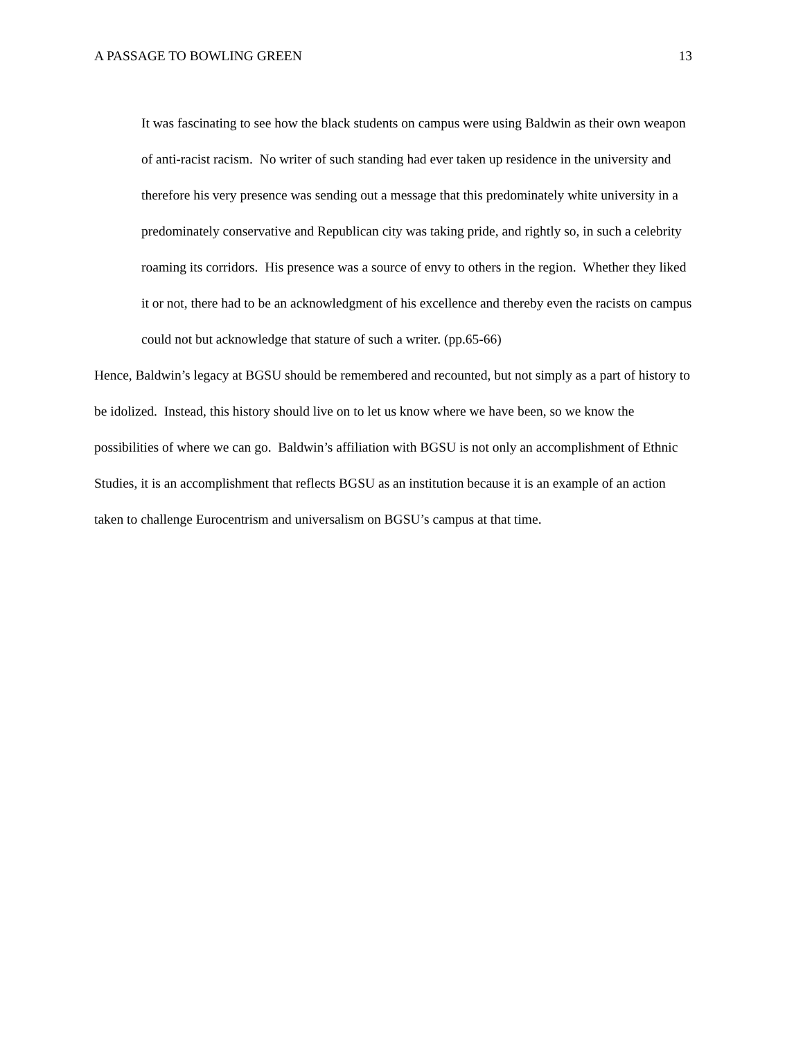A PASSAGE TO BOWLING GREEN 13
It was fascinating to see how the black students on campus were using Baldwin as their own weapon of anti-racist racism. No writer of such standing had ever taken up residence in the university and therefore his very presence was sending out a message that this predominately white university in a predominately conservative and Republican city was taking pride, and rightly so, in such a celebrity roaming its corridors. His presence was a source of envy to others in the region. Whether they liked it or not, there had to be an acknowledgment of his excellence and thereby even the racists on campus could not but acknowledge that stature of such a writer. (pp.65-66)
Hence, Baldwin’s legacy at BGSU should be remembered and recounted, but not simply as a part of history to be idolized. Instead, this history should live on to let us know where we have been, so we know the possibilities of where we can go. Baldwin’s affiliation with BGSU is not only an accomplishment of Ethnic Studies, it is an accomplishment that reflects BGSU as an institution because it is an example of an action taken to challenge Eurocentrism and universalism on BGSU’s campus at that time.